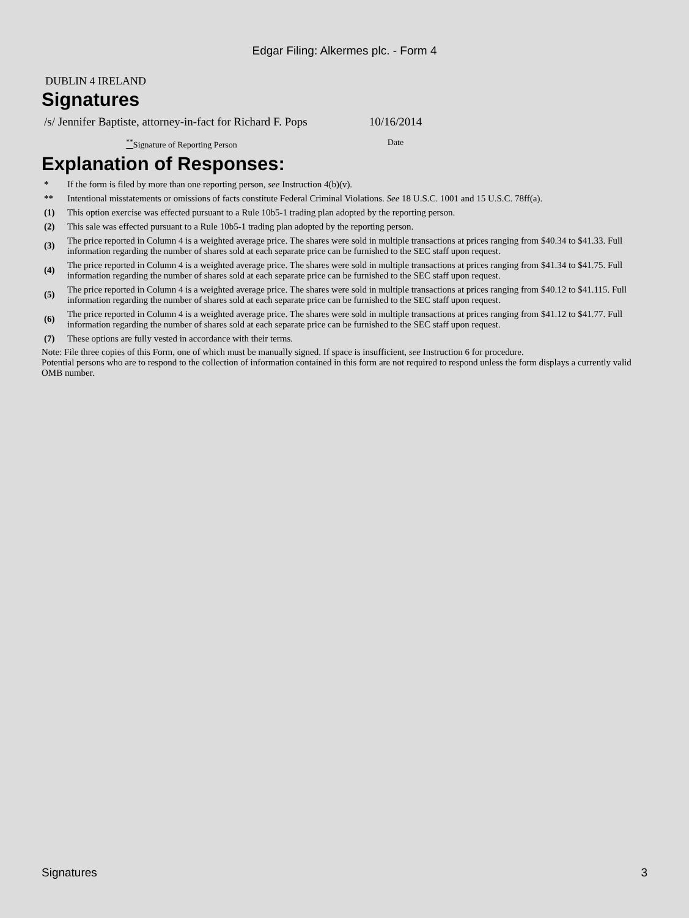Edgar Filing: Alkermes plc. - Form 4
DUBLIN 4 IRELAND
Signatures
| /s/ Jennifer Baptiste, attorney-in-fact for Richard F. Pops | 10/16/2014 |
| <sup>**</sup> Signature of Reporting Person | Date |
Explanation of Responses:
| * | If the form is filed by more than one reporting person, see Instruction 4(b)(v). |
| ** | Intentional misstatements or omissions of facts constitute Federal Criminal Violations. See 18 U.S.C. 1001 and 15 U.S.C. 78ff(a). |
| (1) | This option exercise was effected pursuant to a Rule 10b5-1 trading plan adopted by the reporting person. |
| (2) | This sale was effected pursuant to a Rule 10b5-1 trading plan adopted by the reporting person. |
| (3) | The price reported in Column 4 is a weighted average price. The shares were sold in multiple transactions at prices ranging from $40.34 to $41.33. Full information regarding the number of shares sold at each separate price can be furnished to the SEC staff upon request. |
| (4) | The price reported in Column 4 is a weighted average price. The shares were sold in multiple transactions at prices ranging from $41.34 to $41.75. Full information regarding the number of shares sold at each separate price can be furnished to the SEC staff upon request. |
| (5) | The price reported in Column 4 is a weighted average price. The shares were sold in multiple transactions at prices ranging from $40.12 to $41.115. Full information regarding the number of shares sold at each separate price can be furnished to the SEC staff upon request. |
| (6) | The price reported in Column 4 is a weighted average price. The shares were sold in multiple transactions at prices ranging from $41.12 to $41.77. Full information regarding the number of shares sold at each separate price can be furnished to the SEC staff upon request. |
| (7) | These options are fully vested in accordance with their terms. |
Note: File three copies of this Form, one of which must be manually signed. If space is insufficient, see Instruction 6 for procedure.
Potential persons who are to respond to the collection of information contained in this form are not required to respond unless the form displays a currently valid OMB number.
Signatures 3